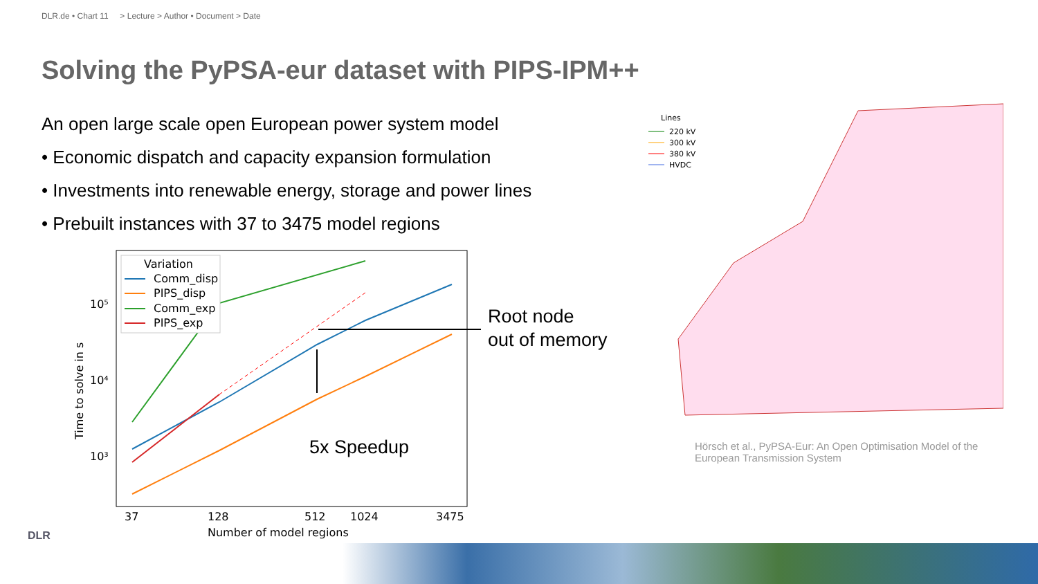DLR.de • Chart 11 > Lecture > Author • Document > Date
Solving the PyPSA-eur dataset with PIPS-IPM++
An open large scale open European power system model
• Economic dispatch and capacity expansion formulation
• Investments into renewable energy, storage and power lines
• Prebuilt instances with 37 to 3475 model regions
10⁵
10⁴
10³
37
128
512
1024
3475
Number of model regions
Time to solve in s
Variation
Comm_disp
PIPS_disp
Comm_exp
PIPS_exp
5x Speedup
Root node
out of memory
Lines
220 kV
300 kV
380 kV
HVDC
Hörsch et al., PyPSA-Eur: An Open Optimisation Model of the European Transmission System
DLR